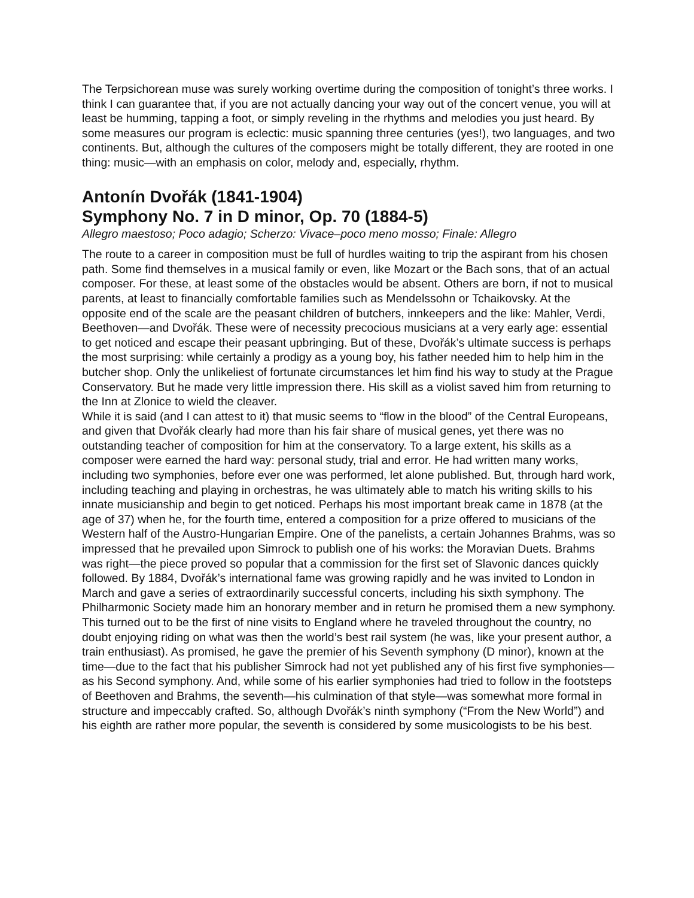The Terpsichorean muse was surely working overtime during the composition of tonight’s three works. I think I can guarantee that, if you are not actually dancing your way out of the concert venue, you will at least be humming, tapping a foot, or simply reveling in the rhythms and melodies you just heard. By some measures our program is eclectic: music spanning three centuries (yes!), two languages, and two continents. But, although the cultures of the composers might be totally different, they are rooted in one thing: music—with an emphasis on color, melody and, especially, rhythm.
Antonín Dvořák (1841-1904)
Symphony No. 7 in D minor, Op. 70 (1884-5)
Allegro maestoso; Poco adagio; Scherzo: Vivace–poco meno mosso; Finale: Allegro
The route to a career in composition must be full of hurdles waiting to trip the aspirant from his chosen path. Some find themselves in a musical family or even, like Mozart or the Bach sons, that of an actual composer. For these, at least some of the obstacles would be absent. Others are born, if not to musical parents, at least to financially comfortable families such as Mendelssohn or Tchaikovsky. At the opposite end of the scale are the peasant children of butchers, innkeepers and the like: Mahler, Verdi, Beethoven—and Dvořák. These were of necessity precocious musicians at a very early age: essential to get noticed and escape their peasant upbringing. But of these, Dvořák’s ultimate success is perhaps the most surprising: while certainly a prodigy as a young boy, his father needed him to help him in the butcher shop. Only the unlikeliest of fortunate circumstances let him find his way to study at the Prague Conservatory. But he made very little impression there. His skill as a violist saved him from returning to the Inn at Zlonice to wield the cleaver.
While it is said (and I can attest to it) that music seems to “flow in the blood” of the Central Europeans, and given that Dvořák clearly had more than his fair share of musical genes, yet there was no outstanding teacher of composition for him at the conservatory. To a large extent, his skills as a composer were earned the hard way: personal study, trial and error. He had written many works, including two symphonies, before ever one was performed, let alone published. But, through hard work, including teaching and playing in orchestras, he was ultimately able to match his writing skills to his innate musicianship and begin to get noticed. Perhaps his most important break came in 1878 (at the age of 37) when he, for the fourth time, entered a composition for a prize offered to musicians of the Western half of the Austro-Hungarian Empire. One of the panelists, a certain Johannes Brahms, was so impressed that he prevailed upon Simrock to publish one of his works: the Moravian Duets. Brahms was right—the piece proved so popular that a commission for the first set of Slavonic dances quickly followed. By 1884, Dvořák’s international fame was growing rapidly and he was invited to London in March and gave a series of extraordinarily successful concerts, including his sixth symphony. The Philharmonic Society made him an honorary member and in return he promised them a new symphony. This turned out to be the first of nine visits to England where he traveled throughout the country, no doubt enjoying riding on what was then the world’s best rail system (he was, like your present author, a train enthusiast). As promised, he gave the premier of his Seventh symphony (D minor), known at the time—due to the fact that his publisher Simrock had not yet published any of his first five symphonies—as his Second symphony. And, while some of his earlier symphonies had tried to follow in the footsteps of Beethoven and Brahms, the seventh—his culmination of that style—was somewhat more formal in structure and impeccably crafted. So, although Dvořák’s ninth symphony (“From the New World”) and his eighth are rather more popular, the seventh is considered by some musicologists to be his best.